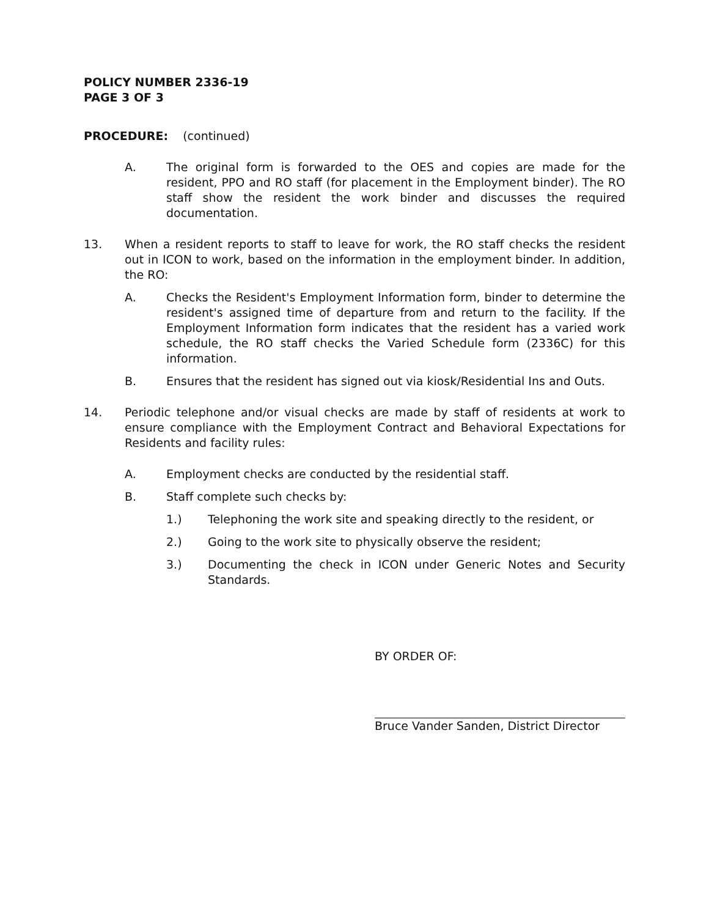POLICY NUMBER 2336-19
PAGE 3 OF 3
PROCEDURE: (continued)
A. The original form is forwarded to the OES and copies are made for the resident, PPO and RO staff (for placement in the Employment binder). The RO staff show the resident the work binder and discusses the required documentation.
13. When a resident reports to staff to leave for work, the RO staff checks the resident out in ICON to work, based on the information in the employment binder. In addition, the RO:
A. Checks the Resident's Employment Information form, binder to determine the resident's assigned time of departure from and return to the facility. If the Employment Information form indicates that the resident has a varied work schedule, the RO staff checks the Varied Schedule form (2336C) for this information.
B. Ensures that the resident has signed out via kiosk/Residential Ins and Outs.
14. Periodic telephone and/or visual checks are made by staff of residents at work to ensure compliance with the Employment Contract and Behavioral Expectations for Residents and facility rules:
A. Employment checks are conducted by the residential staff.
B. Staff complete such checks by:
1.) Telephoning the work site and speaking directly to the resident, or
2.) Going to the work site to physically observe the resident;
3.) Documenting the check in ICON under Generic Notes and Security Standards.
BY ORDER OF:
Bruce Vander Sanden, District Director